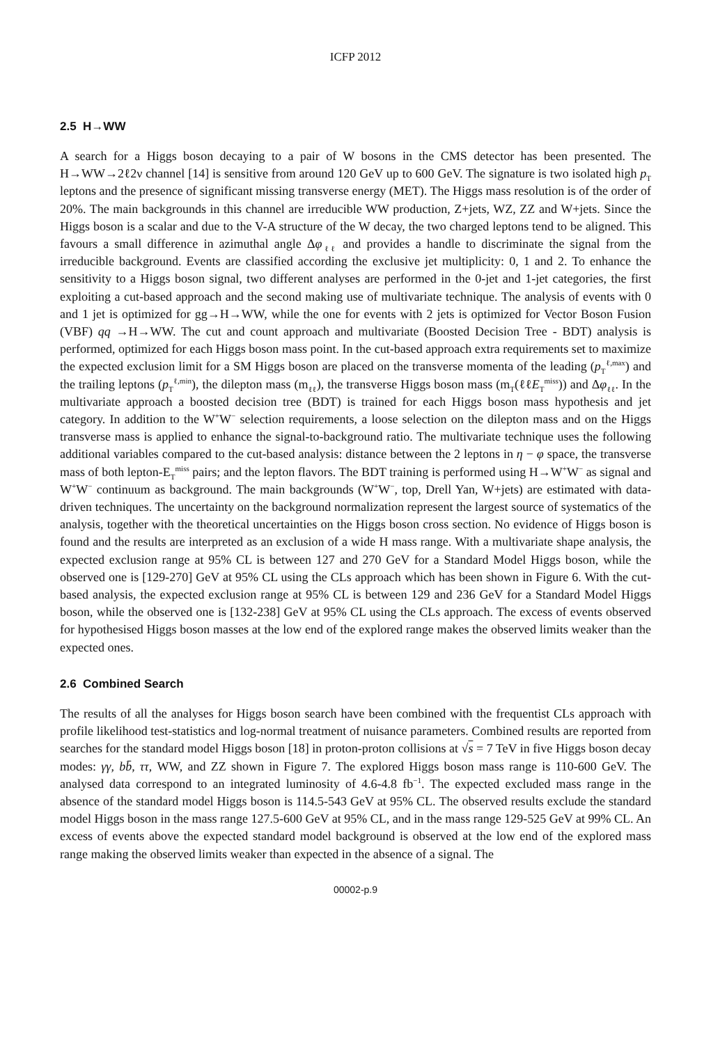ICFP 2012
2.5 H→WW
A search for a Higgs boson decaying to a pair of W bosons in the CMS detector has been presented. The H→WW→2ℓ2ν channel [14] is sensitive from around 120 GeV up to 600 GeV. The signature is two isolated high p<sub>T</sub> leptons and the presence of significant missing transverse energy (MET). The Higgs mass resolution is of the order of 20%. The main backgrounds in this channel are irreducible WW production, Z+jets, WZ, ZZ and W+jets. Since the Higgs boson is a scalar and due to the V-A structure of the W decay, the two charged leptons tend to be aligned. This favours a small difference in azimuthal angle Δφ<sub>ℓℓ</sub> and provides a handle to discriminate the signal from the irreducible background. Events are classified according the exclusive jet multiplicity: 0, 1 and 2. To enhance the sensitivity to a Higgs boson signal, two different analyses are performed in the 0-jet and 1-jet categories, the first exploiting a cut-based approach and the second making use of multivariate technique. The analysis of events with 0 and 1 jet is optimized for gg→H→WW, while the one for events with 2 jets is optimized for Vector Boson Fusion (VBF) qq →H→WW. The cut and count approach and multivariate (Boosted Decision Tree - BDT) analysis is performed, optimized for each Higgs boson mass point. In the cut-based approach extra requirements set to maximize the expected exclusion limit for a SM Higgs boson are placed on the transverse momenta of the leading (p<sub>T</sub><sup>ℓ,max</sup>) and the trailing leptons (p<sub>T</sub><sup>ℓ,min</sup>), the dilepton mass (m<sub>ℓℓ</sub>), the transverse Higgs boson mass (m<sub>T</sub>(ℓℓE<sub>T</sub><sup>miss</sup>)) and Δφ<sub>ℓℓ</sub>. In the multivariate approach a boosted decision tree (BDT) is trained for each Higgs boson mass hypothesis and jet category. In addition to the W<sup>+</sup>W<sup>−</sup> selection requirements, a loose selection on the dilepton mass and on the Higgs transverse mass is applied to enhance the signal-to-background ratio. The multivariate technique uses the following additional variables compared to the cut-based analysis: distance between the 2 leptons in η − φ space, the transverse mass of both lepton-E<sub>T</sub><sup>miss</sup> pairs; and the lepton flavors. The BDT training is performed using H→W<sup>+</sup>W<sup>−</sup> as signal and W<sup>+</sup>W<sup>−</sup> continuum as background. The main backgrounds (W<sup>+</sup>W<sup>−</sup>, top, Drell Yan, W+jets) are estimated with data-driven techniques. The uncertainty on the background normalization represent the largest source of systematics of the analysis, together with the theoretical uncertainties on the Higgs boson cross section. No evidence of Higgs boson is found and the results are interpreted as an exclusion of a wide H mass range. With a multivariate shape analysis, the expected exclusion range at 95% CL is between 127 and 270 GeV for a Standard Model Higgs boson, while the observed one is [129-270] GeV at 95% CL using the CLs approach which has been shown in Figure 6. With the cut-based analysis, the expected exclusion range at 95% CL is between 129 and 236 GeV for a Standard Model Higgs boson, while the observed one is [132-238] GeV at 95% CL using the CLs approach. The excess of events observed for hypothesised Higgs boson masses at the low end of the explored range makes the observed limits weaker than the expected ones.
2.6 Combined Search
The results of all the analyses for Higgs boson search have been combined with the frequentist CLs approach with profile likelihood test-statistics and log-normal treatment of nuisance parameters. Combined results are reported from searches for the standard model Higgs boson [18] in proton-proton collisions at √s = 7 TeV in five Higgs boson decay modes: γγ, bb̄, ττ, WW, and ZZ shown in Figure 7. The explored Higgs boson mass range is 110-600 GeV. The analysed data correspond to an integrated luminosity of 4.6-4.8 fb<sup>−1</sup>. The expected excluded mass range in the absence of the standard model Higgs boson is 114.5-543 GeV at 95% CL. The observed results exclude the standard model Higgs boson in the mass range 127.5-600 GeV at 95% CL, and in the mass range 129-525 GeV at 99% CL. An excess of events above the expected standard model background is observed at the low end of the explored mass range making the observed limits weaker than expected in the absence of a signal. The
00002-p.9